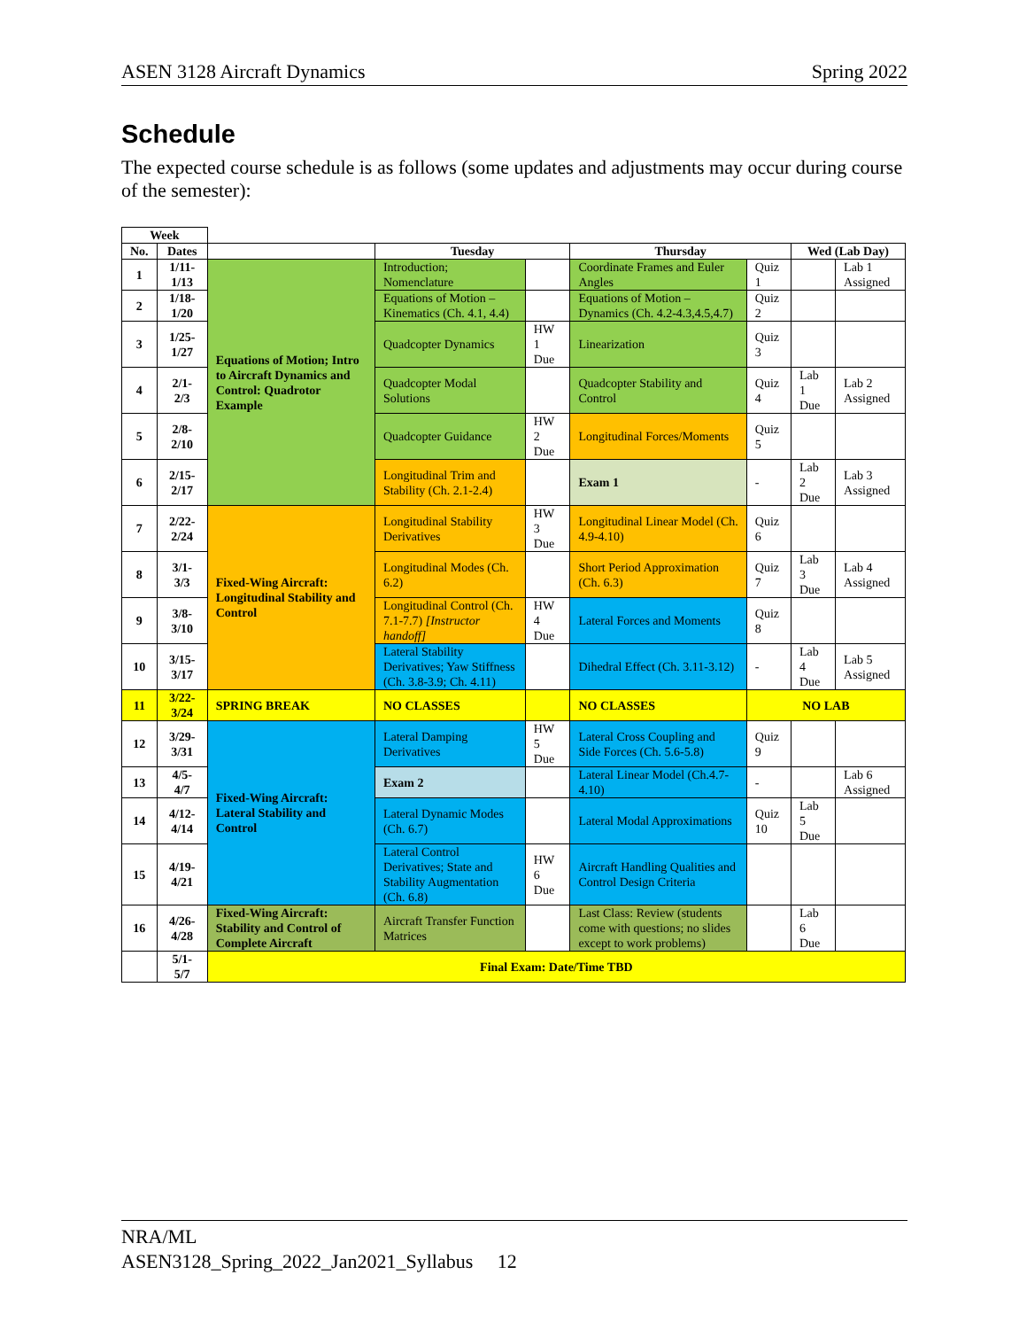ASEN 3128 Aircraft Dynamics Spring 2022
Schedule
The expected course schedule is as follows (some updates and adjustments may occur during course of the semester):
| Week | | | | | | | | |
| No. | Dates | | Tuesday | | Thursday | | Wed (Lab Day) | |
| 1 | 1/11-1/13 | Equations of Motion; Intro to Aircraft Dynamics and Control: Quadrotor Example | Introduction; Nomenclature | | Coordinate Frames and Euler Angles | Quiz 1 | | Lab 1 Assigned |
| 2 | 1/18-1/20 | | Equations of Motion – Kinematics (Ch. 4.1, 4.4) | | Equations of Motion – Dynamics (Ch. 4.2-4.3,4.5,4.7) | Quiz 2 | | |
| 3 | 1/25-1/27 | | Quadcopter Dynamics | HW 1 Due | Linearization | Quiz 3 | | |
| 4 | 2/1-2/3 | | Quadcopter Modal Solutions | | Quadcopter Stability and Control | Quiz 4 | Lab 1 Due | Lab 2 Assigned |
| 5 | 2/8-2/10 | | Quadcopter Guidance | HW 2 Due | Longitudinal Forces/Moments | Quiz 5 | | |
| 6 | 2/15-2/17 | | Longitudinal Trim and Stability (Ch. 2.1-2.4) | | Exam 1 | - | Lab 2 Due | Lab 3 Assigned |
| 7 | 2/22-2/24 | Fixed-Wing Aircraft: Longitudinal Stability and Control | Longitudinal Stability Derivatives | HW 3 Due | Longitudinal Linear Model (Ch. 4.9-4.10) | Quiz 6 | | |
| 8 | 3/1-3/3 | | Longitudinal Modes (Ch. 6.2) | | Short Period Approximation (Ch. 6.3) | Quiz 7 | Lab 3 Due | Lab 4 Assigned |
| 9 | 3/8-3/10 | | Longitudinal Control (Ch. 7.1-7.7) [Instructor handoff] | HW 4 Due | Lateral Forces and Moments | Quiz 8 | | |
| 10 | 3/15-3/17 | | Lateral Stability Derivatives; Yaw Stiffness (Ch. 3.8-3.9; Ch. 4.11) | | Dihedral Effect (Ch. 3.11-3.12) | - | Lab 4 Due | Lab 5 Assigned |
| 11 | 3/22-3/24 | SPRING BREAK | NO CLASSES | | NO CLASSES | NO LAB | | |
| 12 | 3/29-3/31 | Fixed-Wing Aircraft: Lateral Stability and Control | Lateral Damping Derivatives | HW 5 Due | Lateral Cross Coupling and Side Forces (Ch. 5.6-5.8) | Quiz 9 | | |
| 13 | 4/5-4/7 | | Exam 2 | | Lateral Linear Model (Ch.4.7-4.10) | - | | Lab 6 Assigned |
| 14 | 4/12-4/14 | | Lateral Dynamic Modes (Ch. 6.7) | | Lateral Modal Approximations | Quiz 10 | Lab 5 Due | |
| 15 | 4/19-4/21 | | Lateral Control Derivatives; State and Stability Augmentation (Ch. 6.8) | HW 6 Due | Aircraft Handling Qualities and Control Design Criteria | | | |
| 16 | 4/26-4/28 | Fixed-Wing Aircraft: Stability and Control of Complete Aircraft | Aircraft Transfer Function Matrices | | Last Class: Review (students come with questions; no slides except to work problems) | | Lab 6 Due | |
| | 5/1-5/7 | Final Exam: Date/Time TBD | | | | | | |
NRA/ML
ASEN3128_Spring_2022_Jan2021_Syllabus 12